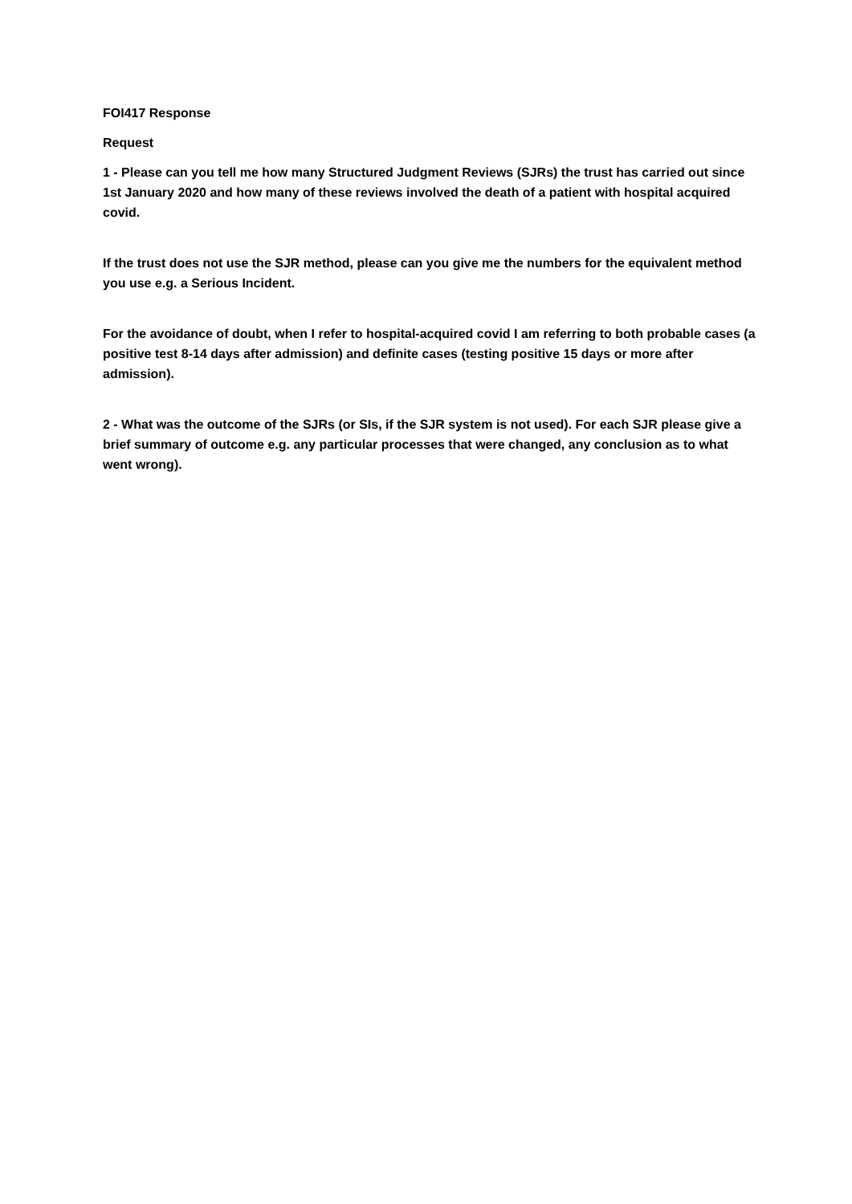FOI417 Response
Request
1 - Please can you tell me how many Structured Judgment Reviews (SJRs) the trust has carried out since 1st January 2020 and how many of these reviews involved the death of a patient with hospital acquired covid.
If the trust does not use the SJR method, please can you give me the numbers for the equivalent method you use e.g. a Serious Incident.
For the avoidance of doubt, when I refer to hospital-acquired covid I am referring to both probable cases (a positive test 8-14 days after admission) and definite cases (testing positive 15 days or more after admission).
2 - What was the outcome of the SJRs (or SIs, if the SJR system is not used). For each SJR please give a brief summary of outcome e.g. any particular processes that were changed, any conclusion as to what went wrong).